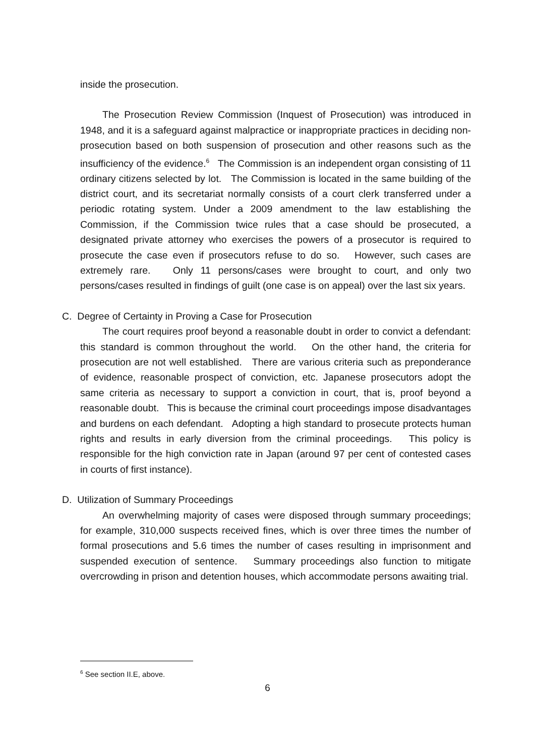inside the prosecution.
The Prosecution Review Commission (Inquest of Prosecution) was introduced in 1948, and it is a safeguard against malpractice or inappropriate practices in deciding non-prosecution based on both suspension of prosecution and other reasons such as the insufficiency of the evidence.<sup>6</sup> The Commission is an independent organ consisting of 11 ordinary citizens selected by lot. The Commission is located in the same building of the district court, and its secretariat normally consists of a court clerk transferred under a periodic rotating system. Under a 2009 amendment to the law establishing the Commission, if the Commission twice rules that a case should be prosecuted, a designated private attorney who exercises the powers of a prosecutor is required to prosecute the case even if prosecutors refuse to do so. However, such cases are extremely rare. Only 11 persons/cases were brought to court, and only two persons/cases resulted in findings of guilt (one case is on appeal) over the last six years.
C. Degree of Certainty in Proving a Case for Prosecution
The court requires proof beyond a reasonable doubt in order to convict a defendant: this standard is common throughout the world. On the other hand, the criteria for prosecution are not well established. There are various criteria such as preponderance of evidence, reasonable prospect of conviction, etc. Japanese prosecutors adopt the same criteria as necessary to support a conviction in court, that is, proof beyond a reasonable doubt. This is because the criminal court proceedings impose disadvantages and burdens on each defendant. Adopting a high standard to prosecute protects human rights and results in early diversion from the criminal proceedings. This policy is responsible for the high conviction rate in Japan (around 97 per cent of contested cases in courts of first instance).
D. Utilization of Summary Proceedings
An overwhelming majority of cases were disposed through summary proceedings; for example, 310,000 suspects received fines, which is over three times the number of formal prosecutions and 5.6 times the number of cases resulting in imprisonment and suspended execution of sentence. Summary proceedings also function to mitigate overcrowding in prison and detention houses, which accommodate persons awaiting trial.
<sup>6</sup> See section II.E, above.
6